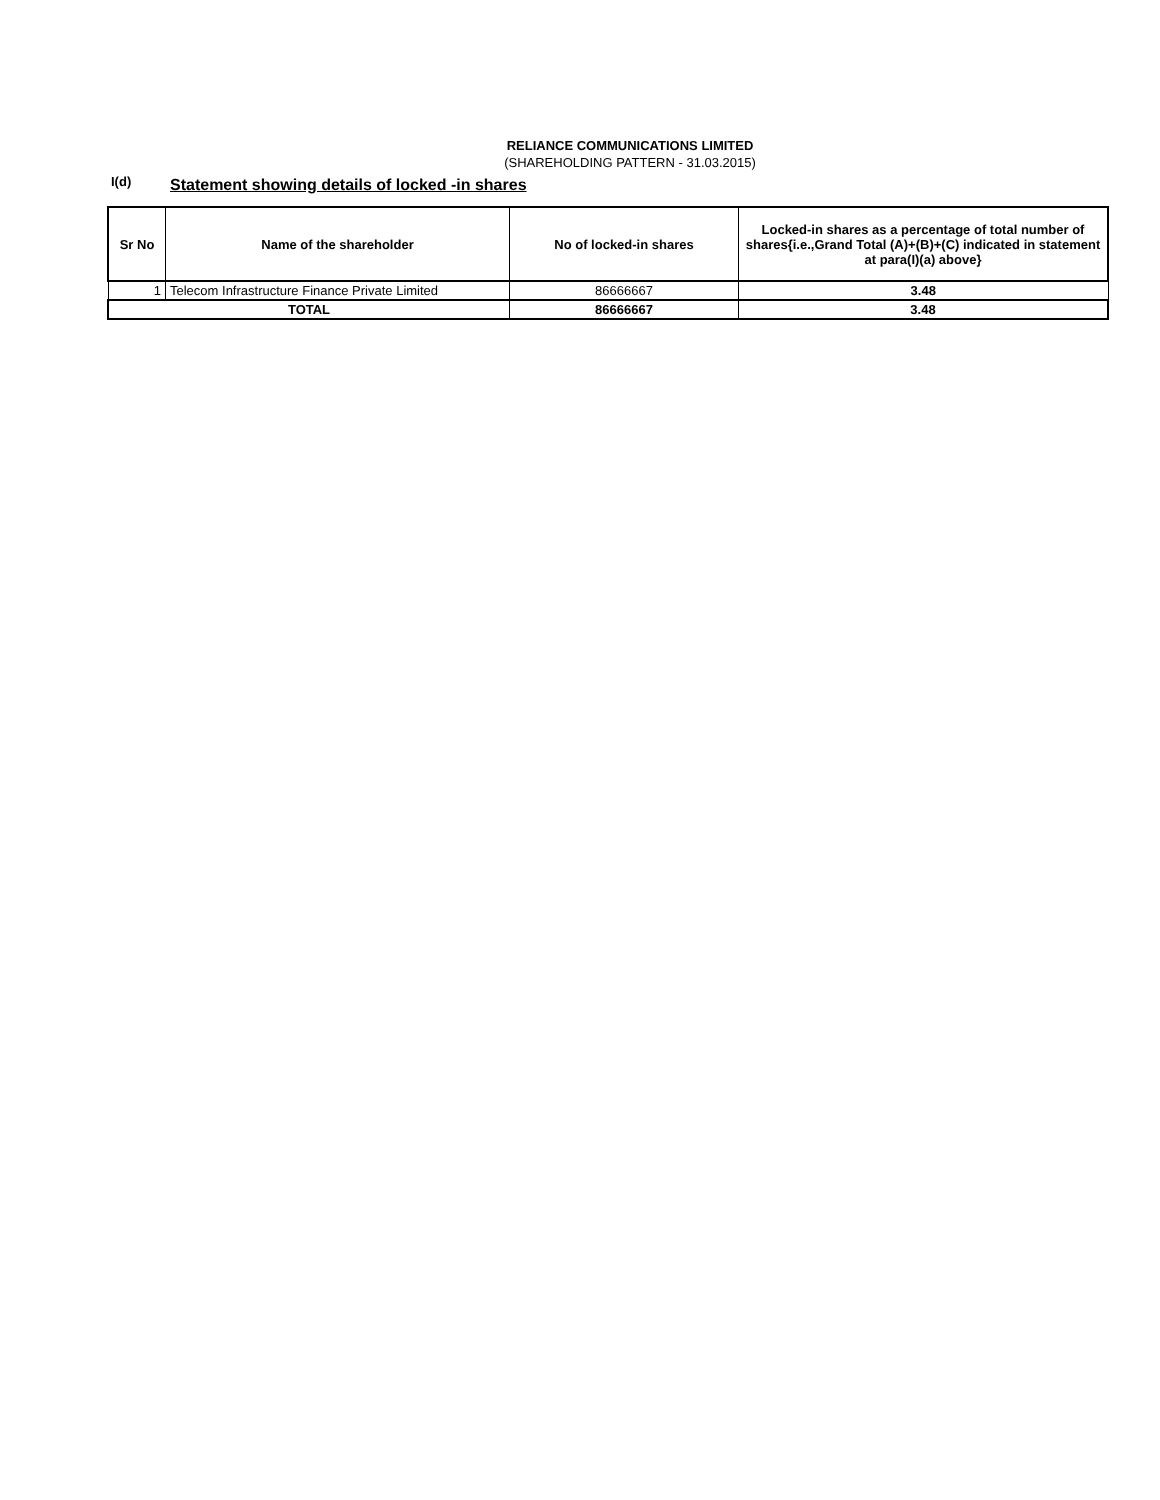RELIANCE COMMUNICATIONS LIMITED
(SHAREHOLDING PATTERN - 31.03.2015)
I(d)
Statement showing details of locked -in shares
| Sr No | Name of the shareholder | No of locked-in shares | Locked-in shares as a percentage of total number of shares{i.e.,Grand Total (A)+(B)+(C) indicated in statement at para(I)(a) above} |
| --- | --- | --- | --- |
| 1 | Telecom Infrastructure Finance Private Limited | 86666667 | 3.48 |
| TOTAL | | 86666667 | 3.48 |